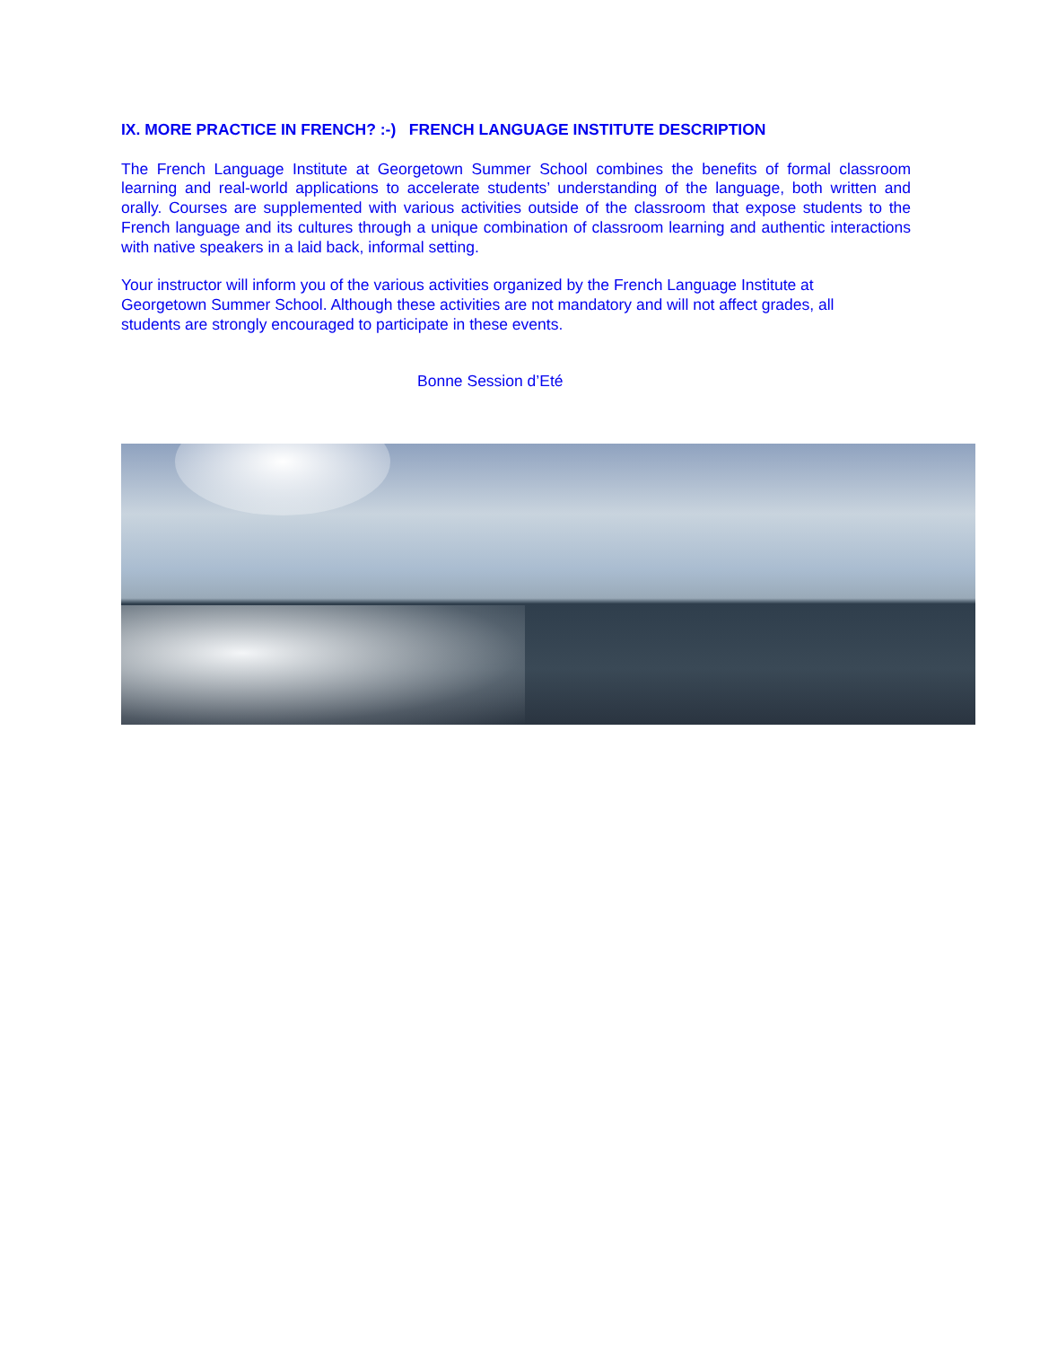IX. MORE PRACTICE IN FRENCH? :-) FRENCH LANGUAGE INSTITUTE DESCRIPTION
The French Language Institute at Georgetown Summer School combines the benefits of formal classroom learning and real-world applications to accelerate students’ understanding of the language, both written and orally. Courses are supplemented with various activities outside of the classroom that expose students to the French language and its cultures through a unique combination of classroom learning and authentic interactions with native speakers in a laid back, informal setting.
Your instructor will inform you of the various activities organized by the French Language Institute at Georgetown Summer School. Although these activities are not mandatory and will not affect grades, all students are strongly encouraged to participate in these events.
Bonne Session d’Eté